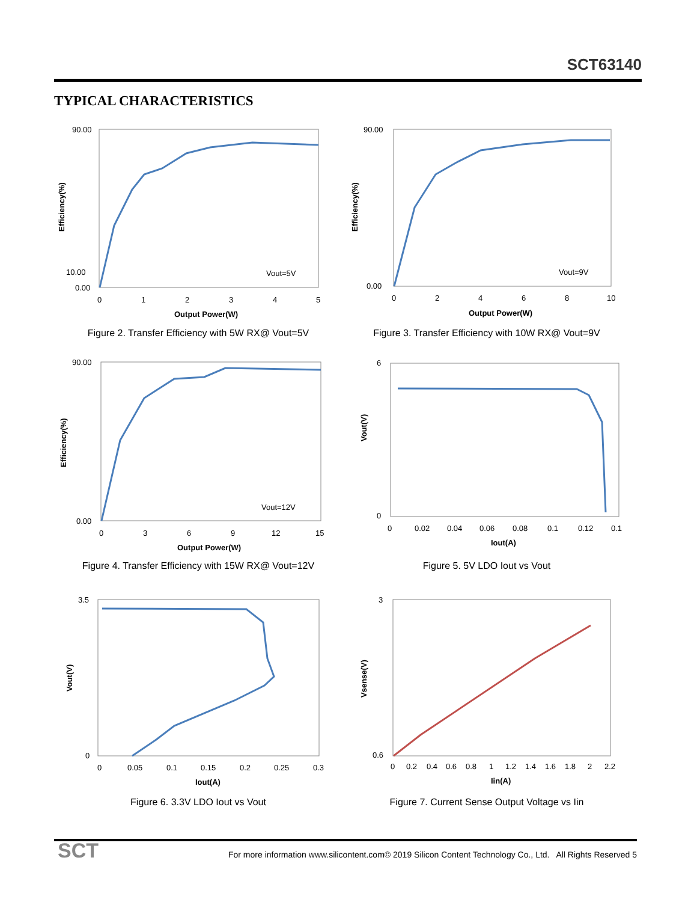SCT63140
TYPICAL CHARACTERISTICS
90.00
0.00
10.00
0
1
2
3
4
5
Output Power(W)
Efficiency(%)
Vout=5V
Figure 2. Transfer Efficiency with 5W RX@ Vout=5V
90.00
0.00
0
2
4
6
8
10
Output Power(W)
Efficiency(%)
Vout=9V
Figure 3. Transfer Efficiency with 10W RX@ Vout=9V
90.00
0.00
0
3
6
9
12
15
Output Power(W)
Efficiency(%)
Vout=12V
Figure 4. Transfer Efficiency with 15W RX@ Vout=12V
6
0
Vout(V)
0
0.02
0.04
0.06
0.08
0.1
0.12
0.1
Iout(A)
Figure 5. 5V LDO Iout vs Vout
3.5
0
Vout(V)
0
0.05
0.1
0.15
0.2
0.25
0.3
Iout(A)
Figure 6. 3.3V LDO Iout vs Vout
3
0.6
Vsense(V)
0
0.2
0.4
0.6
0.8
1
1.2
1.4
1.6
1.8
2
2.2
Iin(A)
Figure 7. Current Sense Output Voltage vs Iin
SCT
For more information www.silicontent.com© 2019 Silicon Content Technology Co., Ltd. All Rights Reserved 5